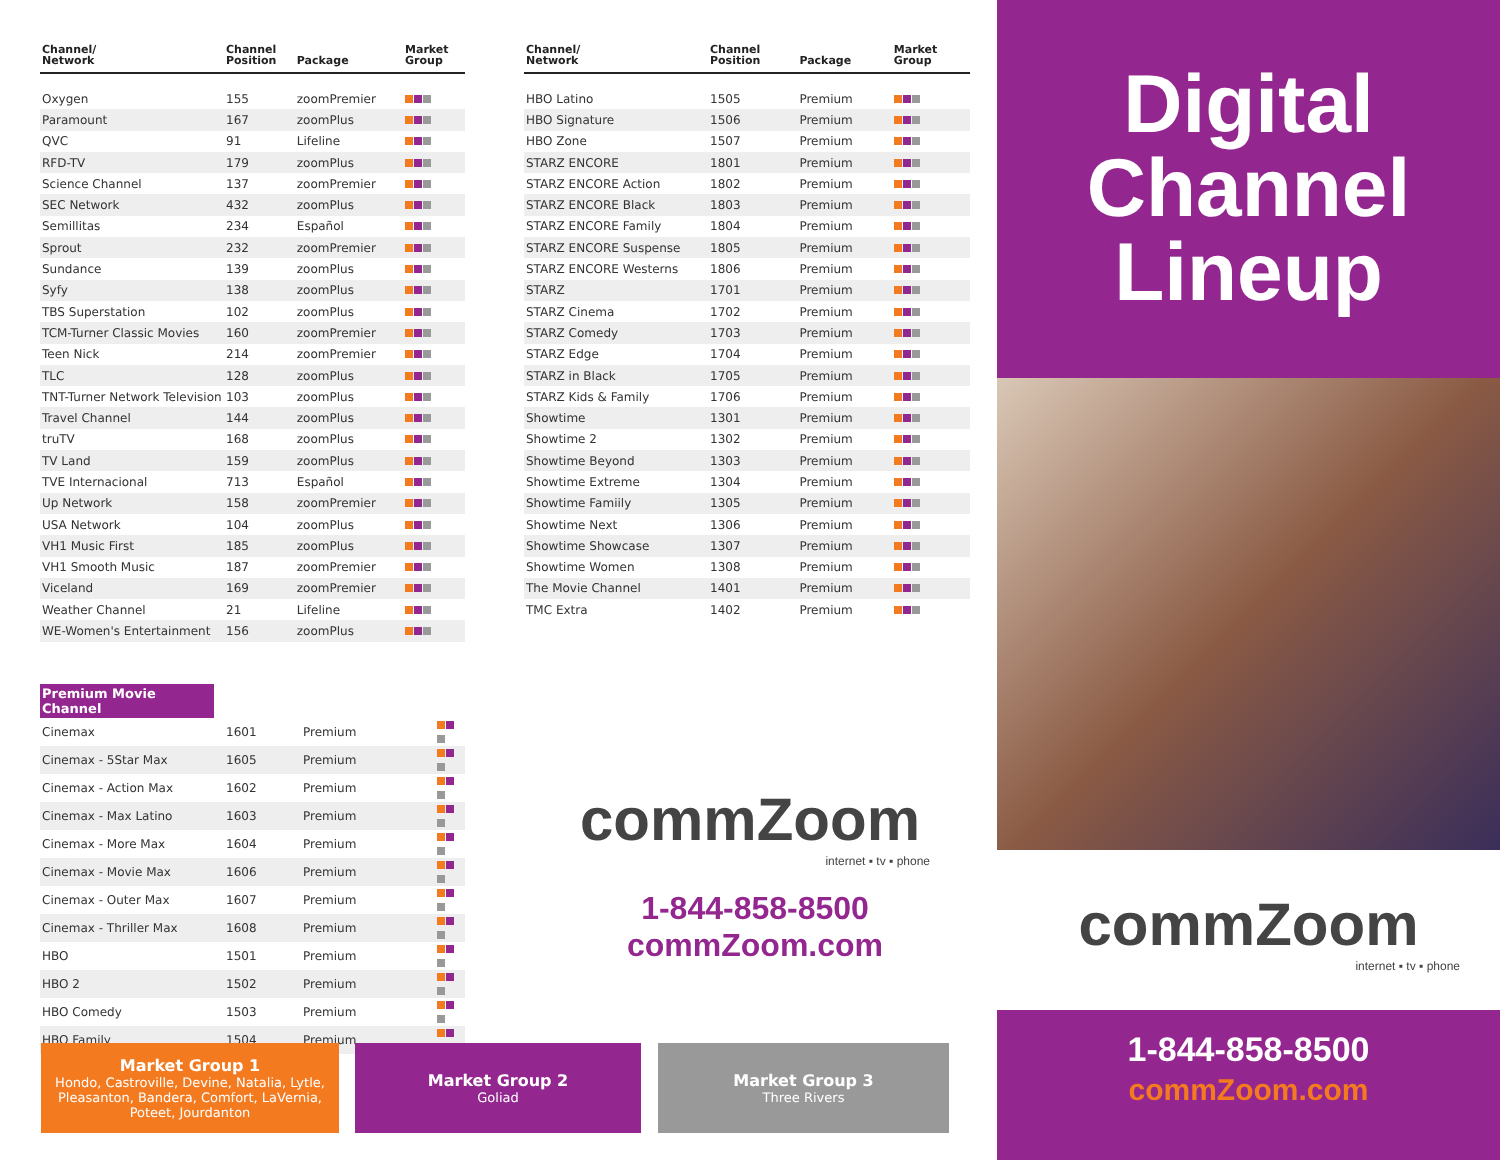| Channel/ Network | Channel Position | Package | Market Group |
| --- | --- | --- | --- |
| Oxygen | 155 | zoomPremier | |
| Paramount | 167 | zoomPlus | |
| QVC | 91 | Lifeline | |
| RFD-TV | 179 | zoomPlus | |
| Science Channel | 137 | zoomPremier | |
| SEC Network | 432 | zoomPlus | |
| Semillitas | 234 | Español | |
| Sprout | 232 | zoomPremier | |
| Sundance | 139 | zoomPlus | |
| Syfy | 138 | zoomPlus | |
| TBS Superstation | 102 | zoomPlus | |
| TCM-Turner Classic Movies | 160 | zoomPremier | |
| Teen Nick | 214 | zoomPremier | |
| TLC | 128 | zoomPlus | |
| TNT-Turner Network Television | 103 | zoomPlus | |
| Travel Channel | 144 | zoomPlus | |
| truTV | 168 | zoomPlus | |
| TV Land | 159 | zoomPlus | |
| TVE Internacional | 713 | Español | |
| Up Network | 158 | zoomPremier | |
| USA Network | 104 | zoomPlus | |
| VH1 Music First | 185 | zoomPlus | |
| VH1 Smooth Music | 187 | zoomPremier | |
| Viceland | 169 | zoomPremier | |
| Weather Channel | 21 | Lifeline | |
| WE-Women's Entertainment | 156 | zoomPlus | |
Premium Movie Channel
| Cinemax | 1601 | Premium | |
| Cinemax - 5Star Max | 1605 | Premium | |
| Cinemax - Action Max | 1602 | Premium | |
| Cinemax - Max Latino | 1603 | Premium | |
| Cinemax - More Max | 1604 | Premium | |
| Cinemax - Movie Max | 1606 | Premium | |
| Cinemax - Outer Max | 1607 | Premium | |
| Cinemax - Thriller Max | 1608 | Premium | |
| HBO | 1501 | Premium | |
| HBO 2 | 1502 | Premium | |
| HBO Comedy | 1503 | Premium | |
| HBO Family | 1504 | Premium | |
| Channel/ Network | Channel Position | Package | Market Group |
| --- | --- | --- | --- |
| HBO Latino | 1505 | Premium | |
| HBO Signature | 1506 | Premium | |
| HBO Zone | 1507 | Premium | |
| STARZ ENCORE | 1801 | Premium | |
| STARZ ENCORE Action | 1802 | Premium | |
| STARZ ENCORE Black | 1803 | Premium | |
| STARZ ENCORE Family | 1804 | Premium | |
| STARZ ENCORE Suspense | 1805 | Premium | |
| STARZ ENCORE Westerns | 1806 | Premium | |
| STARZ | 1701 | Premium | |
| STARZ Cinema | 1702 | Premium | |
| STARZ Comedy | 1703 | Premium | |
| STARZ Edge | 1704 | Premium | |
| STARZ in Black | 1705 | Premium | |
| STARZ Kids & Family | 1706 | Premium | |
| Showtime | 1301 | Premium | |
| Showtime 2 | 1302 | Premium | |
| Showtime Beyond | 1303 | Premium | |
| Showtime Extreme | 1304 | Premium | |
| Showtime Famiily | 1305 | Premium | |
| Showtime Next | 1306 | Premium | |
| Showtime Showcase | 1307 | Premium | |
| Showtime Women | 1308 | Premium | |
| The Movie Channel | 1401 | Premium | |
| TMC Extra | 1402 | Premium | |
commZoom
internet ▪ tv ▪ phone
1-844-858-8500
commZoom.com
Market Group 1
Hondo, Castroville, Devine, Natalia, Lytle, Pleasanton, Bandera, Comfort, LaVernia, Poteet, Jourdanton
Market Group 2
Goliad
Market Group 3
Three Rivers
Digital
Channel
Lineup
commZoom
internet ▪ tv ▪ phone
1-844-858-8500
commZoom.com